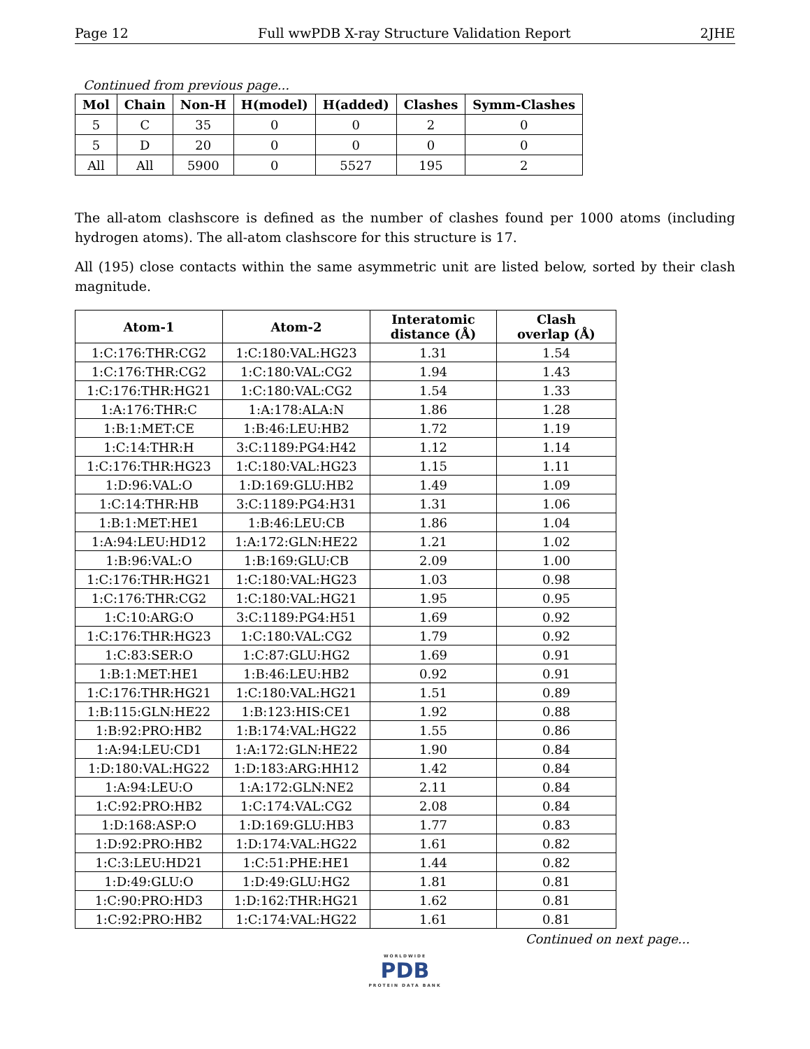Page 12 Full wwPDB X-ray Structure Validation Report 2JHE
Continued from previous page...
| Mol | Chain | Non-H | H(model) | H(added) | Clashes | Symm-Clashes |
| --- | --- | --- | --- | --- | --- | --- |
| 5 | C | 35 | 0 | 0 | 2 | 0 |
| 5 | D | 20 | 0 | 0 | 0 | 0 |
| All | All | 5900 | 0 | 5527 | 195 | 2 |
The all-atom clashscore is defined as the number of clashes found per 1000 atoms (including hydrogen atoms). The all-atom clashscore for this structure is 17.
All (195) close contacts within the same asymmetric unit are listed below, sorted by their clash magnitude.
| Atom-1 | Atom-2 | Interatomic distance (Å) | Clash overlap (Å) |
| --- | --- | --- | --- |
| 1:C:176:THR:CG2 | 1:C:180:VAL:HG23 | 1.31 | 1.54 |
| 1:C:176:THR:CG2 | 1:C:180:VAL:CG2 | 1.94 | 1.43 |
| 1:C:176:THR:HG21 | 1:C:180:VAL:CG2 | 1.54 | 1.33 |
| 1:A:176:THR:C | 1:A:178:ALA:N | 1.86 | 1.28 |
| 1:B:1:MET:CE | 1:B:46:LEU:HB2 | 1.72 | 1.19 |
| 1:C:14:THR:H | 3:C:1189:PG4:H42 | 1.12 | 1.14 |
| 1:C:176:THR:HG23 | 1:C:180:VAL:HG23 | 1.15 | 1.11 |
| 1:D:96:VAL:O | 1:D:169:GLU:HB2 | 1.49 | 1.09 |
| 1:C:14:THR:HB | 3:C:1189:PG4:H31 | 1.31 | 1.06 |
| 1:B:1:MET:HE1 | 1:B:46:LEU:CB | 1.86 | 1.04 |
| 1:A:94:LEU:HD12 | 1:A:172:GLN:HE22 | 1.21 | 1.02 |
| 1:B:96:VAL:O | 1:B:169:GLU:CB | 2.09 | 1.00 |
| 1:C:176:THR:HG21 | 1:C:180:VAL:HG23 | 1.03 | 0.98 |
| 1:C:176:THR:CG2 | 1:C:180:VAL:HG21 | 1.95 | 0.95 |
| 1:C:10:ARG:O | 3:C:1189:PG4:H51 | 1.69 | 0.92 |
| 1:C:176:THR:HG23 | 1:C:180:VAL:CG2 | 1.79 | 0.92 |
| 1:C:83:SER:O | 1:C:87:GLU:HG2 | 1.69 | 0.91 |
| 1:B:1:MET:HE1 | 1:B:46:LEU:HB2 | 0.92 | 0.91 |
| 1:C:176:THR:HG21 | 1:C:180:VAL:HG21 | 1.51 | 0.89 |
| 1:B:115:GLN:HE22 | 1:B:123:HIS:CE1 | 1.92 | 0.88 |
| 1:B:92:PRO:HB2 | 1:B:174:VAL:HG22 | 1.55 | 0.86 |
| 1:A:94:LEU:CD1 | 1:A:172:GLN:HE22 | 1.90 | 0.84 |
| 1:D:180:VAL:HG22 | 1:D:183:ARG:HH12 | 1.42 | 0.84 |
| 1:A:94:LEU:O | 1:A:172:GLN:NE2 | 2.11 | 0.84 |
| 1:C:92:PRO:HB2 | 1:C:174:VAL:CG2 | 2.08 | 0.84 |
| 1:D:168:ASP:O | 1:D:169:GLU:HB3 | 1.77 | 0.83 |
| 1:D:92:PRO:HB2 | 1:D:174:VAL:HG22 | 1.61 | 0.82 |
| 1:C:3:LEU:HD21 | 1:C:51:PHE:HE1 | 1.44 | 0.82 |
| 1:D:49:GLU:O | 1:D:49:GLU:HG2 | 1.81 | 0.81 |
| 1:C:90:PRO:HD3 | 1:D:162:THR:HG21 | 1.62 | 0.81 |
| 1:C:92:PRO:HB2 | 1:C:174:VAL:HG22 | 1.61 | 0.81 |
Continued on next page...
WORLDWIDE
PDB
PROTEIN DATA BANK